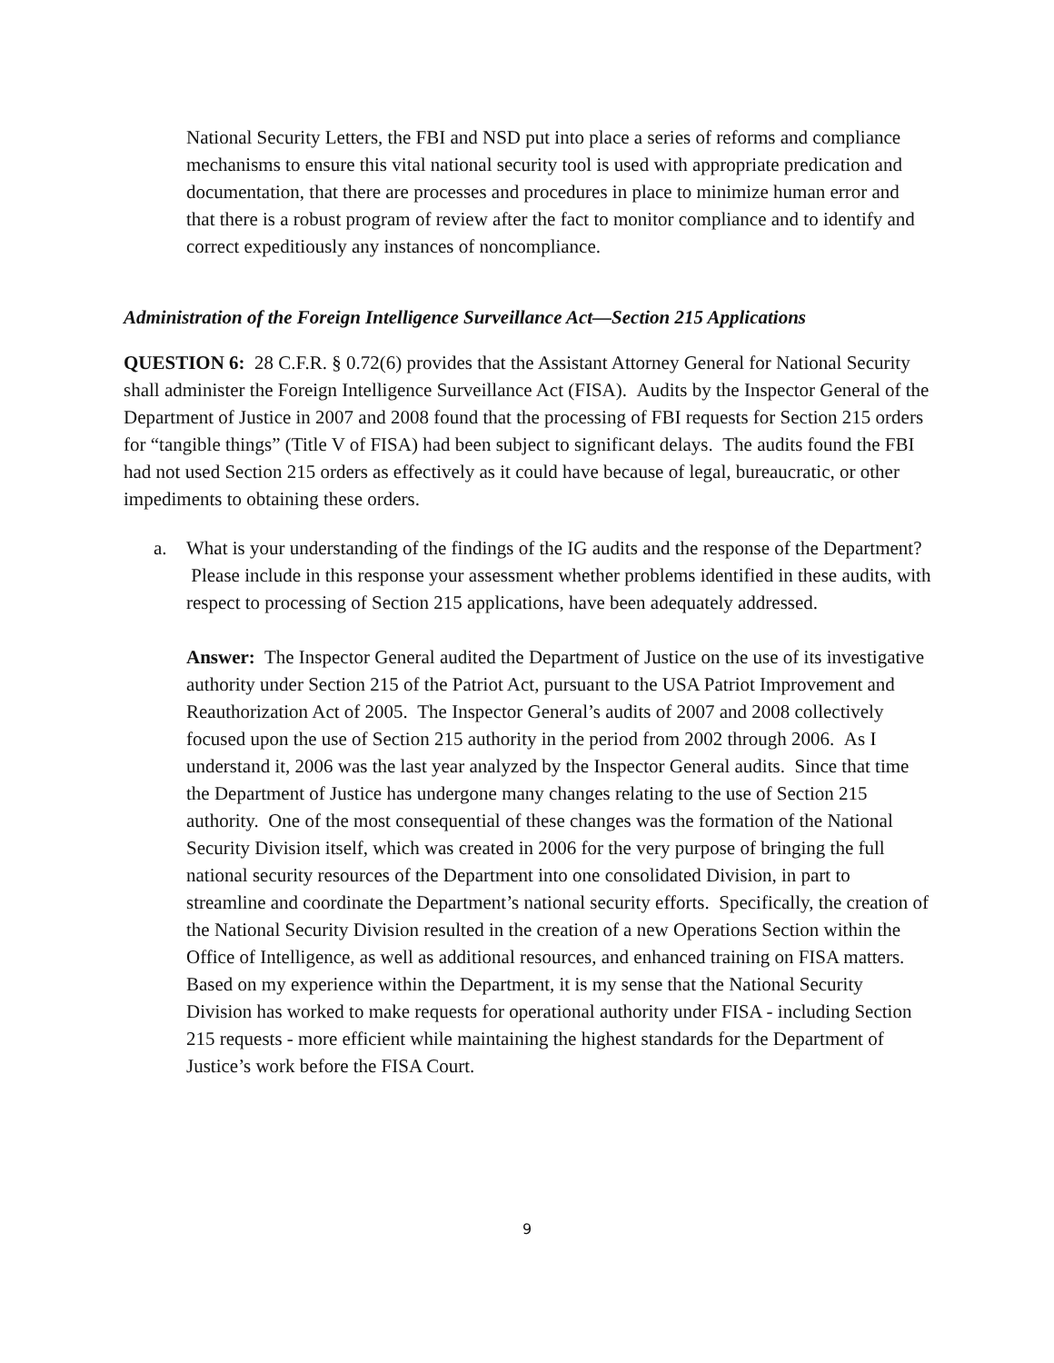National Security Letters, the FBI and NSD put into place a series of reforms and compliance mechanisms to ensure this vital national security tool is used with appropriate predication and documentation, that there are processes and procedures in place to minimize human error and that there is a robust program of review after the fact to monitor compliance and to identify and correct expeditiously any instances of noncompliance.
Administration of the Foreign Intelligence Surveillance Act—Section 215 Applications
QUESTION 6: 28 C.F.R. § 0.72(6) provides that the Assistant Attorney General for National Security shall administer the Foreign Intelligence Surveillance Act (FISA). Audits by the Inspector General of the Department of Justice in 2007 and 2008 found that the processing of FBI requests for Section 215 orders for “tangible things” (Title V of FISA) had been subject to significant delays. The audits found the FBI had not used Section 215 orders as effectively as it could have because of legal, bureaucratic, or other impediments to obtaining these orders.
a. What is your understanding of the findings of the IG audits and the response of the Department? Please include in this response your assessment whether problems identified in these audits, with respect to processing of Section 215 applications, have been adequately addressed.
Answer: The Inspector General audited the Department of Justice on the use of its investigative authority under Section 215 of the Patriot Act, pursuant to the USA Patriot Improvement and Reauthorization Act of 2005. The Inspector General’s audits of 2007 and 2008 collectively focused upon the use of Section 215 authority in the period from 2002 through 2006. As I understand it, 2006 was the last year analyzed by the Inspector General audits. Since that time the Department of Justice has undergone many changes relating to the use of Section 215 authority. One of the most consequential of these changes was the formation of the National Security Division itself, which was created in 2006 for the very purpose of bringing the full national security resources of the Department into one consolidated Division, in part to streamline and coordinate the Department’s national security efforts. Specifically, the creation of the National Security Division resulted in the creation of a new Operations Section within the Office of Intelligence, as well as additional resources, and enhanced training on FISA matters. Based on my experience within the Department, it is my sense that the National Security Division has worked to make requests for operational authority under FISA - including Section 215 requests - more efficient while maintaining the highest standards for the Department of Justice’s work before the FISA Court.
9